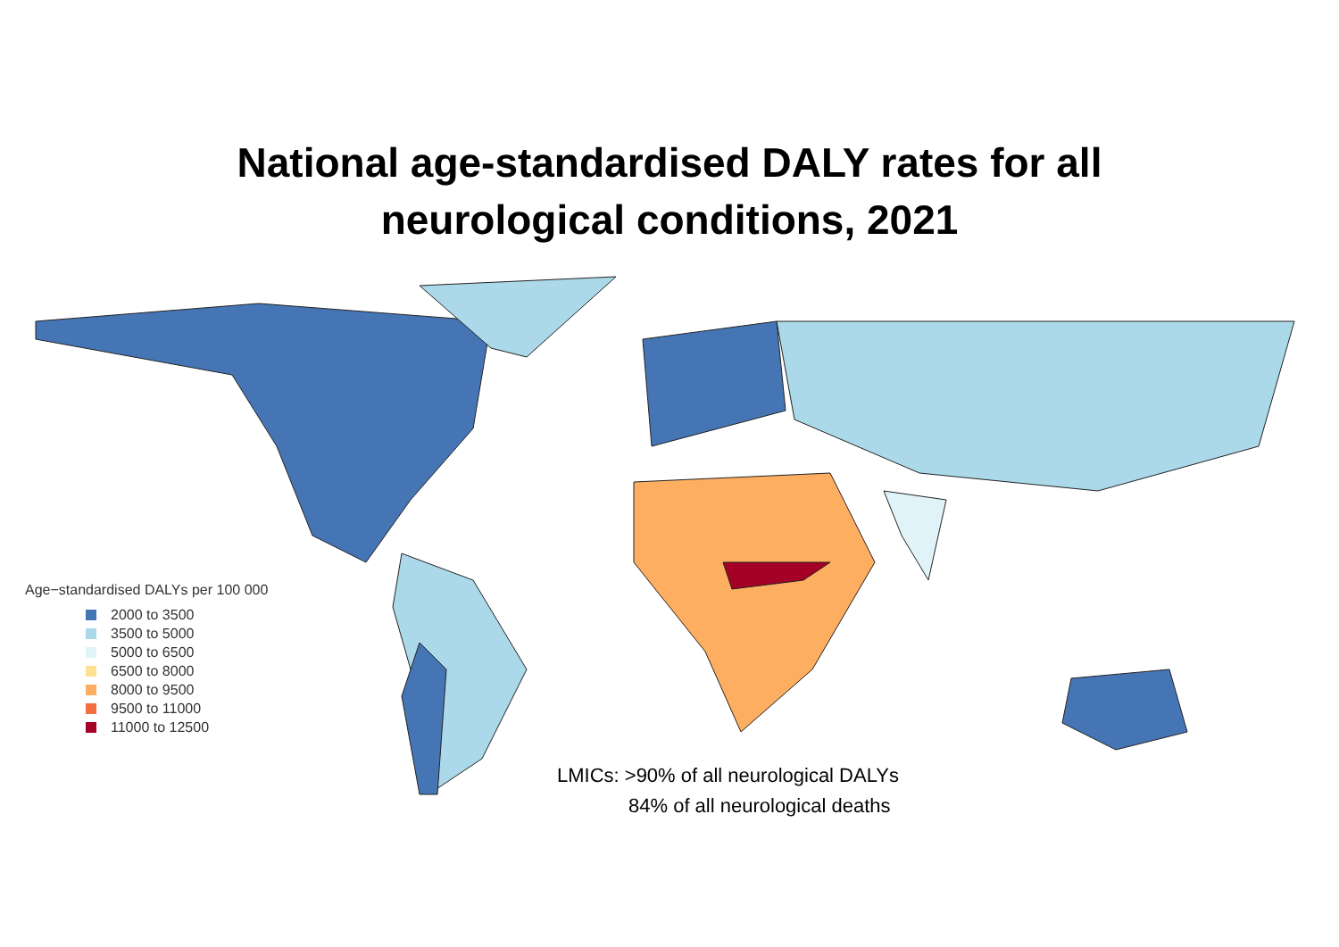National age-standardised DALY rates for all
neurological conditions, 2021
Age−standardised DALYs per 100 000
2000 to 3500
3500 to 5000
5000 to 6500
6500 to 8000
8000 to 9500
9500 to 11000
11000 to 12500
LMICs: >90% of all neurological DALYs
84% of all neurological deaths